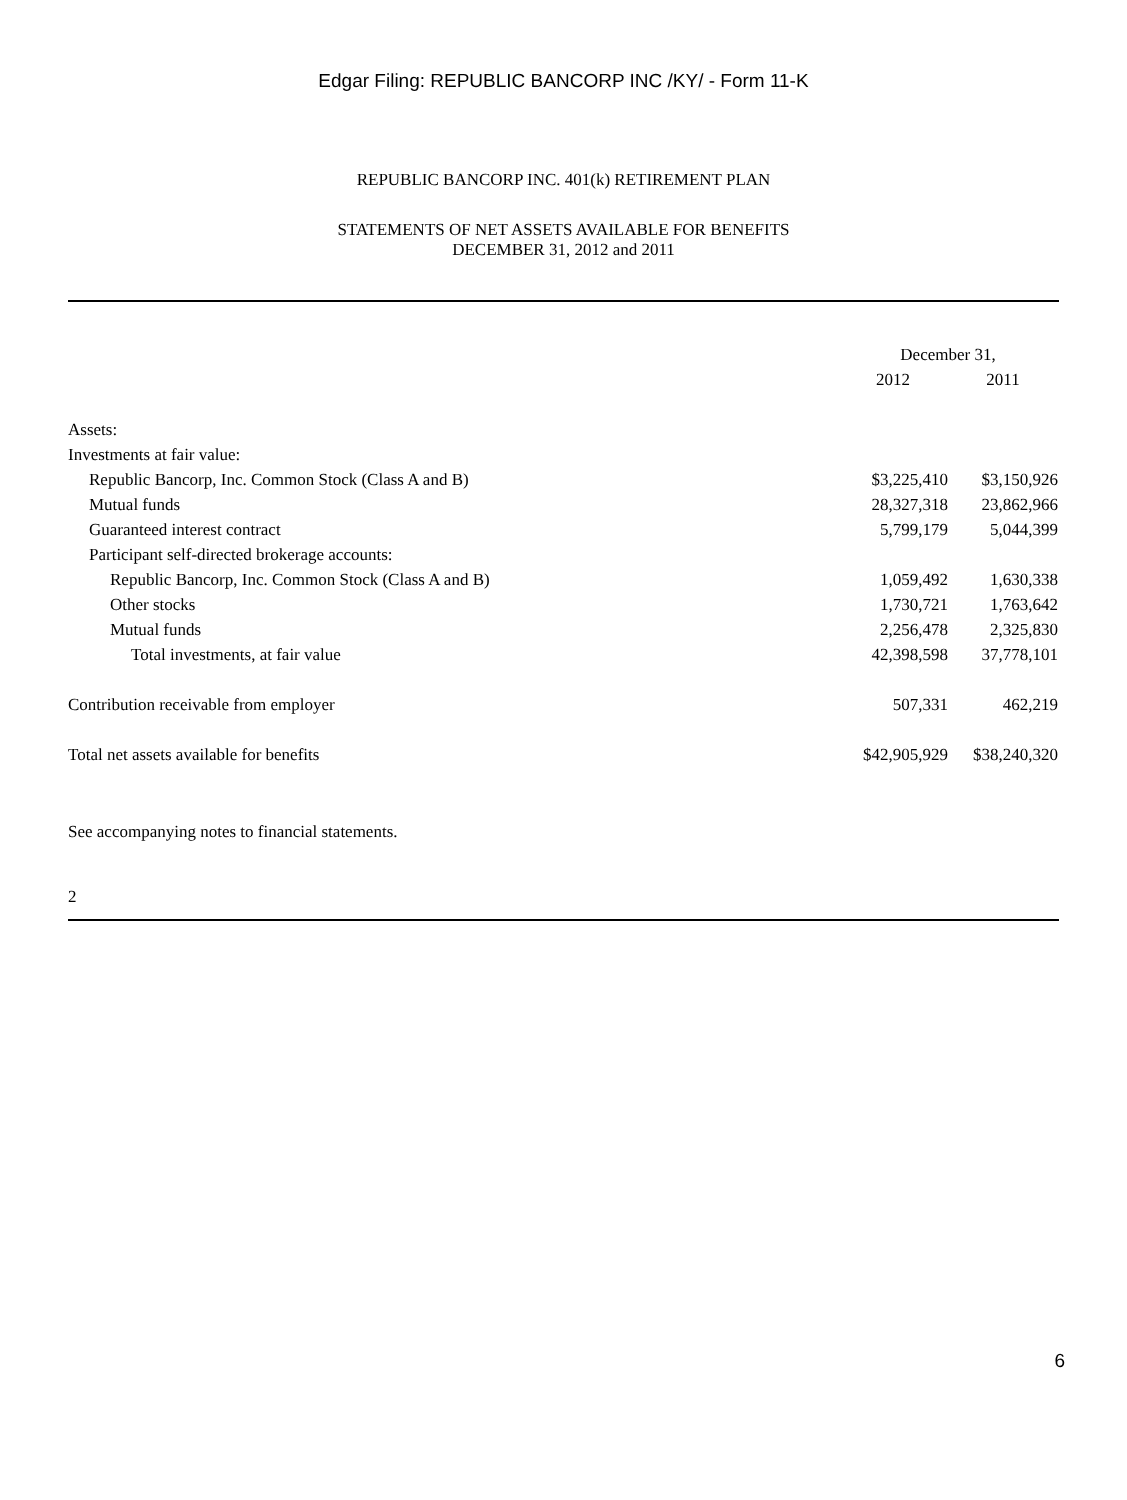Edgar Filing: REPUBLIC BANCORP INC /KY/ - Form 11-K
REPUBLIC BANCORP INC. 401(k) RETIREMENT PLAN
STATEMENTS OF NET ASSETS AVAILABLE FOR BENEFITS
DECEMBER 31, 2012 and 2011
| | December 31, | |
| | 2012 | 2011 |
| Assets: | | |
| Investments at fair value: | | |
| Republic Bancorp, Inc. Common Stock (Class A and B) | $3,225,410 | $3,150,926 |
| Mutual funds | 28,327,318 | 23,862,966 |
| Guaranteed interest contract | 5,799,179 | 5,044,399 |
| Participant self-directed brokerage accounts: | | |
| Republic Bancorp, Inc. Common Stock (Class A and B) | 1,059,492 | 1,630,338 |
| Other stocks | 1,730,721 | 1,763,642 |
| Mutual funds | 2,256,478 | 2,325,830 |
| Total investments, at fair value | 42,398,598 | 37,778,101 |
| Contribution receivable from employer | 507,331 | 462,219 |
| Total net assets available for benefits | $42,905,929 | $38,240,320 |
See accompanying notes to financial statements.
2
6